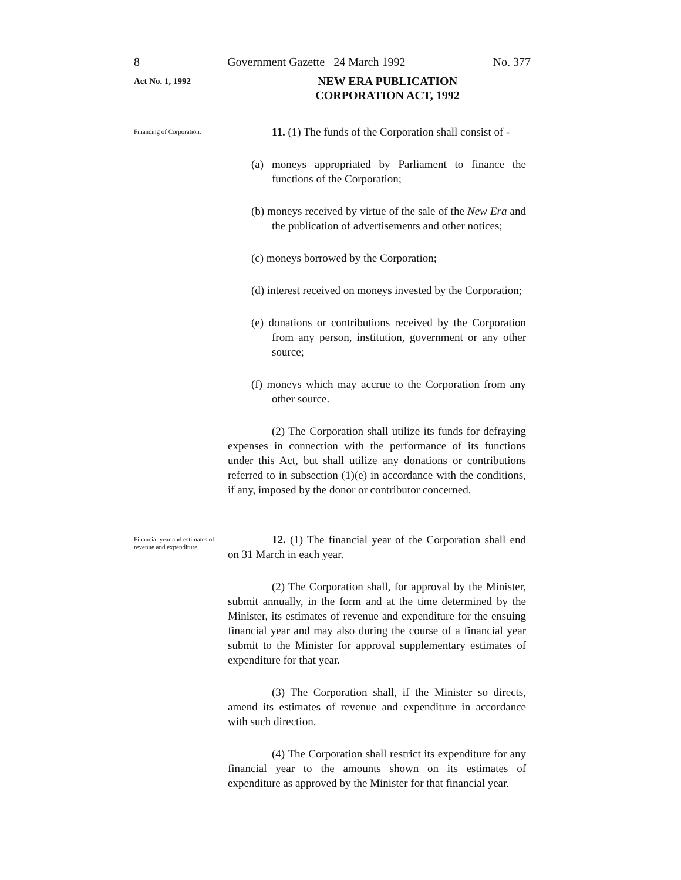8 Government Gazette 24 March 1992 No. 377
Act No. 1, 1992
NEW ERA PUBLICATION CORPORATION ACT, 1992
Financing of Corporation.
11. (1) The funds of the Corporation shall consist of -
(a) moneys appropriated by Parliament to finance the functions of the Corporation;
(b) moneys received by virtue of the sale of the New Era and the publication of advertisements and other notices;
(c) moneys borrowed by the Corporation;
(d) interest received on moneys invested by the Corporation;
(e) donations or contributions received by the Corporation from any person, institution, government or any other source;
(f) moneys which may accrue to the Corporation from any other source.
(2) The Corporation shall utilize its funds for defraying expenses in connection with the performance of its functions under this Act, but shall utilize any donations or contributions referred to in subsection (1)(e) in accordance with the conditions, if any, imposed by the donor or contributor concerned.
Financial year and estimates of revenue and expenditure.
12. (1) The financial year of the Corporation shall end on 31 March in each year.
(2) The Corporation shall, for approval by the Minister, submit annually, in the form and at the time determined by the Minister, its estimates of revenue and expenditure for the ensuing financial year and may also during the course of a financial year submit to the Minister for approval supplementary estimates of expenditure for that year.
(3) The Corporation shall, if the Minister so directs, amend its estimates of revenue and expenditure in accordance with such direction.
(4) The Corporation shall restrict its expenditure for any financial year to the amounts shown on its estimates of expenditure as approved by the Minister for that financial year.